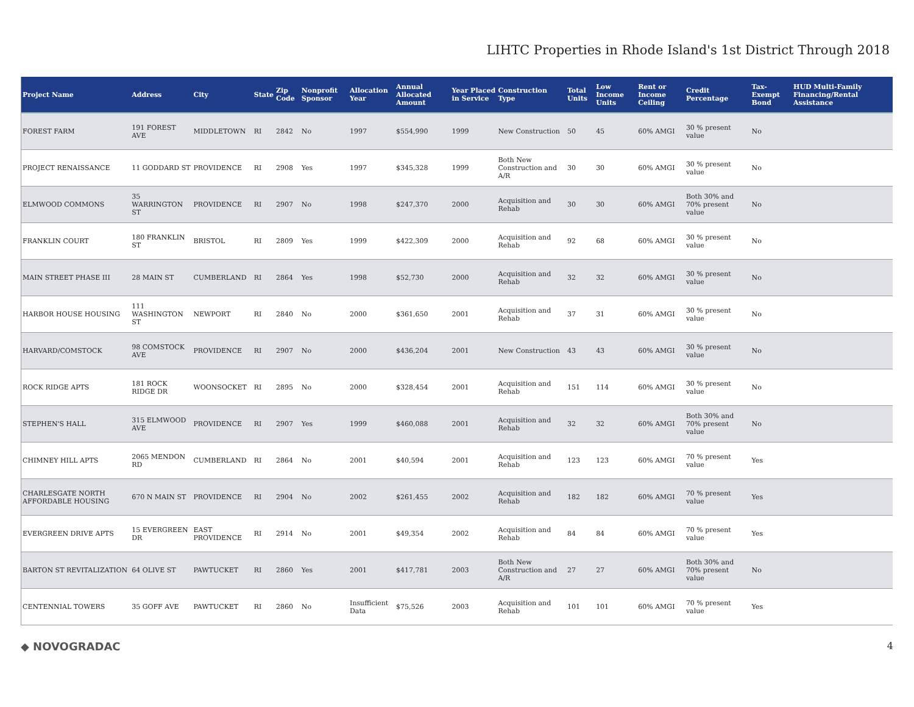LIHTC Properties in Rhode Island's 1st District Through 2018
| Project Name | Address | City | State | Zip Code | Nonprofit Sponsor | Allocation Year | Annual Allocated Amount | Year Placed in Service | Construction Type | Total Units | Low Income Units | Rent or Income Ceiling | Credit Percentage | Tax-Exempt Bond | HUD Multi-Family Financing/Rental Assistance |
| --- | --- | --- | --- | --- | --- | --- | --- | --- | --- | --- | --- | --- | --- | --- | --- |
| FOREST FARM | 191 FOREST AVE | MIDDLETOWN | RI | 2842 | No | 1997 | $554,990 | 1999 | New Construction | 50 | 45 | 60% AMGI | 30 % present value | No | |
| PROJECT RENAISSANCE | 11 GODDARD ST | PROVIDENCE | RI | 2908 | Yes | 1997 | $345,328 | 1999 | Both New Construction and A/R | 30 | 30 | 60% AMGI | 30 % present value | No | |
| ELMWOOD COMMONS | 35 WARRINGTON ST | PROVIDENCE | RI | 2907 | No | 1998 | $247,370 | 2000 | Acquisition and Rehab | 30 | 30 | 60% AMGI | Both 30% and 70% present value | No | |
| FRANKLIN COURT | 180 FRANKLIN ST | BRISTOL | RI | 2809 | Yes | 1999 | $422,309 | 2000 | Acquisition and Rehab | 92 | 68 | 60% AMGI | 30 % present value | No | |
| MAIN STREET PHASE III | 28 MAIN ST | CUMBERLAND | RI | 2864 | Yes | 1998 | $52,730 | 2000 | Acquisition and Rehab | 32 | 32 | 60% AMGI | 30 % present value | No | |
| HARBOR HOUSE HOUSING | 111 WASHINGTON ST | NEWPORT | RI | 2840 | No | 2000 | $361,650 | 2001 | Acquisition and Rehab | 37 | 31 | 60% AMGI | 30 % present value | No | |
| HARVARD/COMSTOCK | 98 COMSTOCK AVE | PROVIDENCE | RI | 2907 | No | 2000 | $436,204 | 2001 | New Construction | 43 | 43 | 60% AMGI | 30 % present value | No | |
| ROCK RIDGE APTS | 181 ROCK RIDGE DR | WOONSOCKET | RI | 2895 | No | 2000 | $328,454 | 2001 | Acquisition and Rehab | 151 | 114 | 60% AMGI | 30 % present value | No | |
| STEPHEN'S HALL | 315 ELMWOOD AVE | PROVIDENCE | RI | 2907 | Yes | 1999 | $460,088 | 2001 | Acquisition and Rehab | 32 | 32 | 60% AMGI | Both 30% and 70% present value | No | |
| CHIMNEY HILL APTS | 2065 MENDON RD | CUMBERLAND | RI | 2864 | No | 2001 | $40,594 | 2001 | Acquisition and Rehab | 123 | 123 | 60% AMGI | 70 % present value | Yes | |
| CHARLESGATE NORTH AFFORDABLE HOUSING | 670 N MAIN ST | PROVIDENCE | RI | 2904 | No | 2002 | $261,455 | 2002 | Acquisition and Rehab | 182 | 182 | 60% AMGI | 70 % present value | Yes | |
| EVERGREEN DRIVE APTS | 15 EVERGREEN DR | EAST PROVIDENCE | RI | 2914 | No | 2001 | $49,354 | 2002 | Acquisition and Rehab | 84 | 84 | 60% AMGI | 70 % present value | Yes | |
| BARTON ST REVITALIZATION | 64 OLIVE ST | PAWTUCKET | RI | 2860 | Yes | 2001 | $417,781 | 2003 | Both New Construction and A/R | 27 | 27 | 60% AMGI | Both 30% and 70% present value | No | |
| CENTENNIAL TOWERS | 35 GOFF AVE | PAWTUCKET | RI | 2860 | No | Insufficient Data | $75,526 | 2003 | Acquisition and Rehab | 101 | 101 | 60% AMGI | 70 % present value | Yes | |
◆ NOVOGRADAC 4